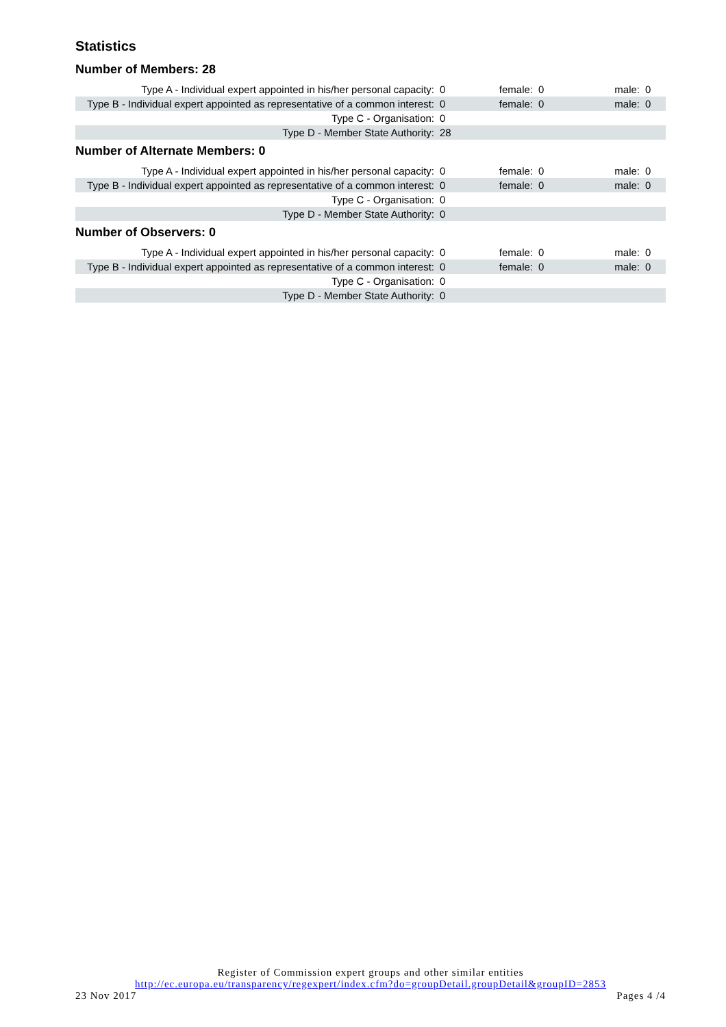Statistics
Number of Members: 28
| Type A - Individual expert appointed in his/her personal capacity: | 0 | female: | 0 | male: | 0 |
| Type B - Individual expert appointed as representative of a common interest: | 0 | female: | 0 | male: | 0 |
| Type C - Organisation: | 0 | | | | |
| Type D - Member State Authority: | 28 | | | | |
Number of Alternate Members: 0
| Type A - Individual expert appointed in his/her personal capacity: | 0 | female: | 0 | male: | 0 |
| Type B - Individual expert appointed as representative of a common interest: | 0 | female: | 0 | male: | 0 |
| Type C - Organisation: | 0 | | | | |
| Type D - Member State Authority: | 0 | | | | |
Number of Observers: 0
| Type A - Individual expert appointed in his/her personal capacity: | 0 | female: | 0 | male: | 0 |
| Type B - Individual expert appointed as representative of a common interest: | 0 | female: | 0 | male: | 0 |
| Type C - Organisation: | 0 | | | | |
| Type D - Member State Authority: | 0 | | | | |
Register of Commission expert groups and other similar entities
http://ec.europa.eu/transparency/regexpert/index.cfm?do=groupDetail.groupDetail&groupID=2853
23 Nov 2017 Pages 4 /4